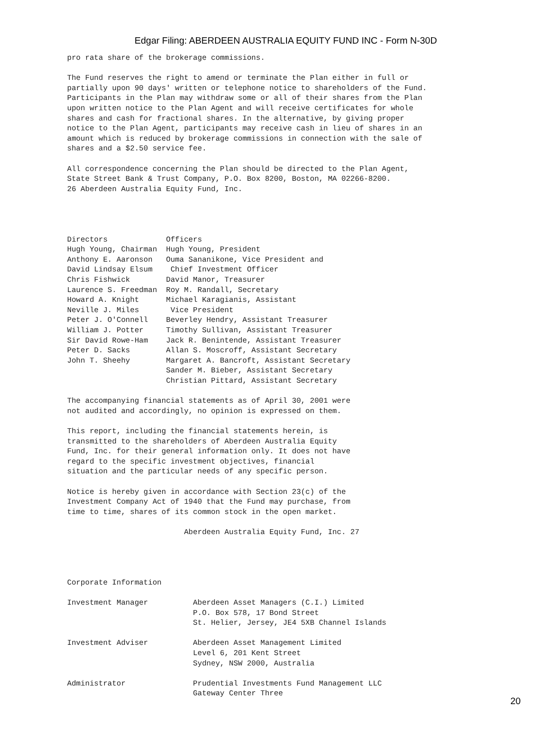Edgar Filing: ABERDEEN AUSTRALIA EQUITY FUND INC - Form N-30D
pro rata share of the brokerage commissions.

The Fund reserves the right to amend or terminate the Plan either in full or
partially upon 90 days' written or telephone notice to shareholders of the Fund.
Participants in the Plan may withdraw some or all of their shares from the Plan
upon written notice to the Plan Agent and will receive certificates for whole
shares and cash for fractional shares. In the alternative, by giving proper
notice to the Plan Agent, participants may receive cash in lieu of shares in an
amount which is reduced by brokerage commissions in connection with the sale of
shares and a $2.50 service fee.

All correspondence concerning the Plan should be directed to the Plan Agent,
State Street Bank & Trust Company, P.O. Box 8200, Boston, MA 02266-8200.
26 Aberdeen Australia Equity Fund, Inc.




Directors             Officers
Hugh Young, Chairman  Hugh Young, President
Anthony E. Aaronson   Ouma Sananikone, Vice President and
David Lindsay Elsum    Chief Investment Officer
Chris Fishwick        David Manor, Treasurer
Laurence S. Freedman  Roy M. Randall, Secretary
Howard A. Knight      Michael Karagianis, Assistant
Neville J. Miles       Vice President
Peter J. O'Connell    Beverley Hendry, Assistant Treasurer
William J. Potter     Timothy Sullivan, Assistant Treasurer
Sir David Rowe-Ham    Jack R. Benintende, Assistant Treasurer
Peter D. Sacks        Allan S. Moscroff, Assistant Secretary
John T. Sheehy        Margaret A. Bancroft, Assistant Secretary
                      Sander M. Bieber, Assistant Secretary
                      Christian Pittard, Assistant Secretary

The accompanying financial statements as of April 30, 2001 were
not audited and accordingly, no opinion is expressed on them.

This report, including the financial statements herein, is
transmitted to the shareholders of Aberdeen Australia Equity
Fund, Inc. for their general information only. It does not have
regard to the specific investment objectives, financial
situation and the particular needs of any specific person.

Notice is hereby given in accordance with Section 23(c) of the
Investment Company Act of 1940 that the Fund may purchase, from
time to time, shares of its common stock in the open market.

                          Aberdeen Australia Equity Fund, Inc. 27




Corporate Information

Investment Manager          Aberdeen Asset Managers (C.I.) Limited
                            P.O. Box 578, 17 Bond Street
                            St. Helier, Jersey, JE4 5XB Channel Islands

Investment Adviser          Aberdeen Asset Management Limited
                            Level 6, 201 Kent Street
                            Sydney, NSW 2000, Australia

Administrator               Prudential Investments Fund Management LLC
                            Gateway Center Three
20